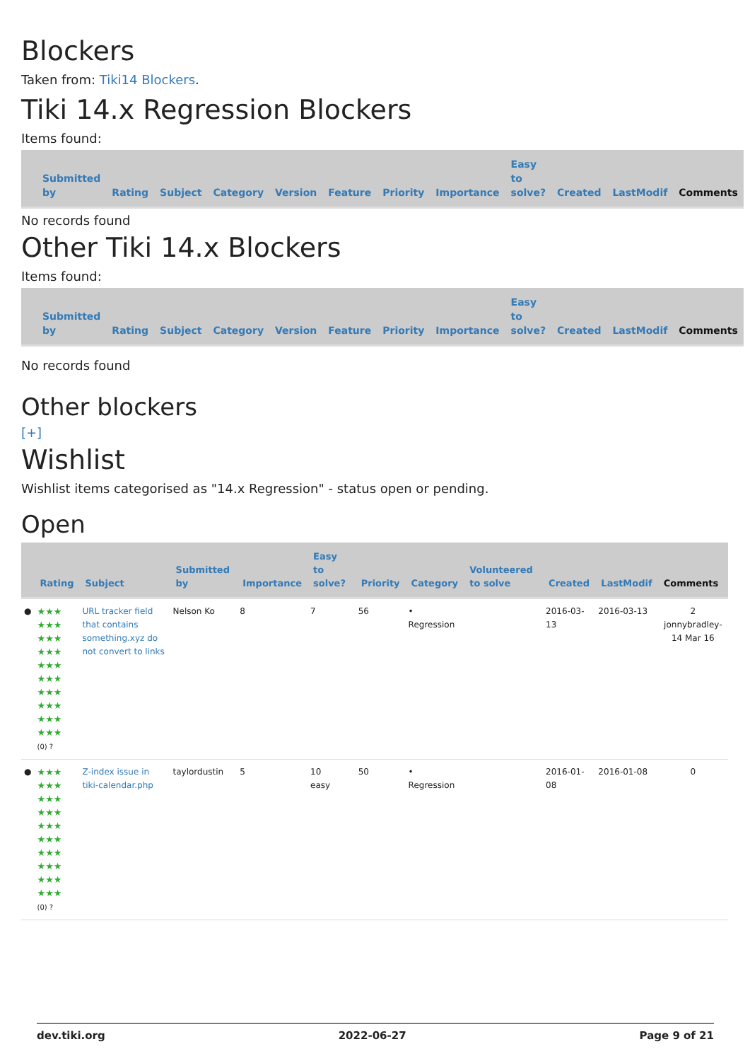Blockers
Taken from: Tiki14 Blockers.
Tiki 14.x Regression Blockers
Items found:
| Submitted by | Rating | Subject | Category | Version | Feature | Priority | Importance | Easy to solve? | Created | LastModif | Comments |
| --- | --- | --- | --- | --- | --- | --- | --- | --- | --- | --- | --- |
No records found
Other Tiki 14.x Blockers
Items found:
| Submitted by | Rating | Subject | Category | Version | Feature | Priority | Importance | Easy to solve? | Created | LastModif | Comments |
| --- | --- | --- | --- | --- | --- | --- | --- | --- | --- | --- | --- |
No records found
Other blockers
[+]
Wishlist
Wishlist items categorised as "14.x Regression" - status open or pending.
Open
| | Rating | Subject | Submitted by | Importance | Easy to solve? | Priority | Category | Volunteered to solve | Created | LastModif | Comments |
| --- | --- | --- | --- | --- | --- | --- | --- | --- | --- | --- | --- |
| ● | ★★★ ★★★ ★★★ ★★★ ★★★ ★★★ ★★★ ★★★ ★★★ ★★★ (0) ? | URL tracker field that contains something.xyz do not convert to links | Nelson Ko | 8 | 7 | 56 | • Regression | | 2016-03-13 | 2016-03-13 | 2 jonnybradley-14 Mar 16 |
| ● | ★★★ ★★★ ★★★ ★★★ ★★★ ★★★ ★★★ ★★★ ★★★ ★★★ (0) ? | Z-index issue in tiki-calendar.php | taylordustin | 5 | 10 easy | 50 | • Regression | | 2016-01-08 | 2016-01-08 | 0 |
dev.tiki.org 2022-06-27 Page 9 of 21